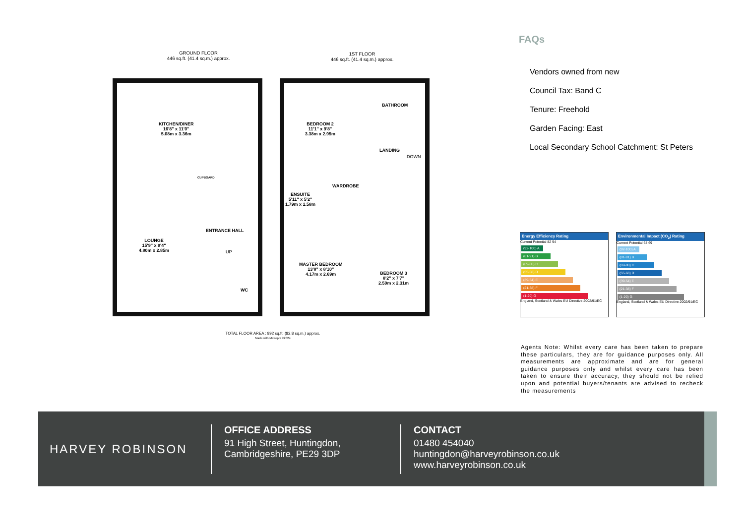GROUND FLOOR
446 sq.ft. (41.4 sq.m.) approx.
1ST FLOOR
446 sq.ft. (41.4 sq.m.) approx.
KITCHEN/DINER
16'8" x 11'0"
5.08m x 3.36m
CUPBOARD
LOUNGE
15'9" x 9'4"
4.80m x 2.85m
ENTRANCE HALL
UP
WC
BEDROOM 2
11'1" x 9'8"
3.38m x 2.95m
BATHROOM
LANDING
DOWN
ENSUITE
5'11" x 5'2"
1.79m x 1.58m
WARDROBE
MASTER BEDROOM
13'8" x 8'10"
4.17m x 2.69m
BEDROOM 3
8'2" x 7'7"
2.50m x 2.31m
TOTAL FLOOR AREA : 892 sq.ft. (82.8 sq.m.) approx.
Made with Metropix ©2024
FAQs
Vendors owned from new
Council Tax: Band C
Tenure: Freehold
Garden Facing: East
Local Secondary School Catchment: St Peters
Energy Efficiency Rating
Current Potential 82 94
(92-100) A
(81-91) B
(69-80) C
(55-68) D
(39-54) E
(21-38) F
(1-20) G
England, Scotland & Wales EU Directive 2002/91/EC
Environmental Impact (CO<sub>2</sub>) Rating
Current Potential 64 69
(92-100) A
(81-91) B
(69-80) C
(55-68) D
(39-54) E
(21-38) F
(1-20) G
England, Scotland & Wales EU Directive 2002/91/EC
Agents Note: Whilst every care has been taken to prepare these particulars, they are for guidance purposes only. All measurements are approximate and are for general guidance purposes only and whilst every care has been taken to ensure their accuracy, they should not be relied upon and potential buyers/tenants are advised to recheck the measurements
HARVEY ROBINSON
OFFICE ADDRESS
91 High Street, Huntingdon,
Cambridgeshire, PE29 3DP
CONTACT
01480 454040
huntingdon@harveyrobinson.co.uk
www.harveyrobinson.co.uk